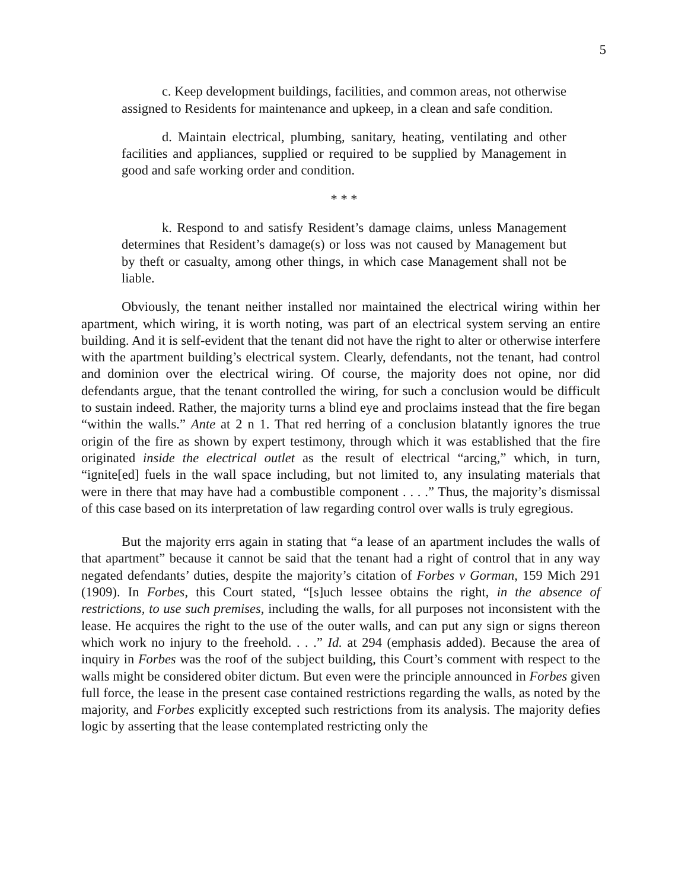5
c. Keep development buildings, facilities, and common areas, not otherwise assigned to Residents for maintenance and upkeep, in a clean and safe condition.
d. Maintain electrical, plumbing, sanitary, heating, ventilating and other facilities and appliances, supplied or required to be supplied by Management in good and safe working order and condition.
* * *
k. Respond to and satisfy Resident’s damage claims, unless Management determines that Resident’s damage(s) or loss was not caused by Management but by theft or casualty, among other things, in which case Management shall not be liable.
Obviously, the tenant neither installed nor maintained the electrical wiring within her apartment, which wiring, it is worth noting, was part of an electrical system serving an entire building. And it is self-evident that the tenant did not have the right to alter or otherwise interfere with the apartment building’s electrical system. Clearly, defendants, not the tenant, had control and dominion over the electrical wiring. Of course, the majority does not opine, nor did defendants argue, that the tenant controlled the wiring, for such a conclusion would be difficult to sustain indeed. Rather, the majority turns a blind eye and proclaims instead that the fire began “within the walls.” Ante at 2 n 1. That red herring of a conclusion blatantly ignores the true origin of the fire as shown by expert testimony, through which it was established that the fire originated inside the electrical outlet as the result of electrical “arcing,” which, in turn, “ignite[ed] fuels in the wall space including, but not limited to, any insulating materials that were in there that may have had a combustible component . . . .” Thus, the majority’s dismissal of this case based on its interpretation of law regarding control over walls is truly egregious.
But the majority errs again in stating that “a lease of an apartment includes the walls of that apartment” because it cannot be said that the tenant had a right of control that in any way negated defendants’ duties, despite the majority’s citation of Forbes v Gorman, 159 Mich 291 (1909). In Forbes, this Court stated, “[s]uch lessee obtains the right, in the absence of restrictions, to use such premises, including the walls, for all purposes not inconsistent with the lease. He acquires the right to the use of the outer walls, and can put any sign or signs thereon which work no injury to the freehold. . . .” Id. at 294 (emphasis added). Because the area of inquiry in Forbes was the roof of the subject building, this Court’s comment with respect to the walls might be considered obiter dictum. But even were the principle announced in Forbes given full force, the lease in the present case contained restrictions regarding the walls, as noted by the majority, and Forbes explicitly excepted such restrictions from its analysis. The majority defies logic by asserting that the lease contemplated restricting only the